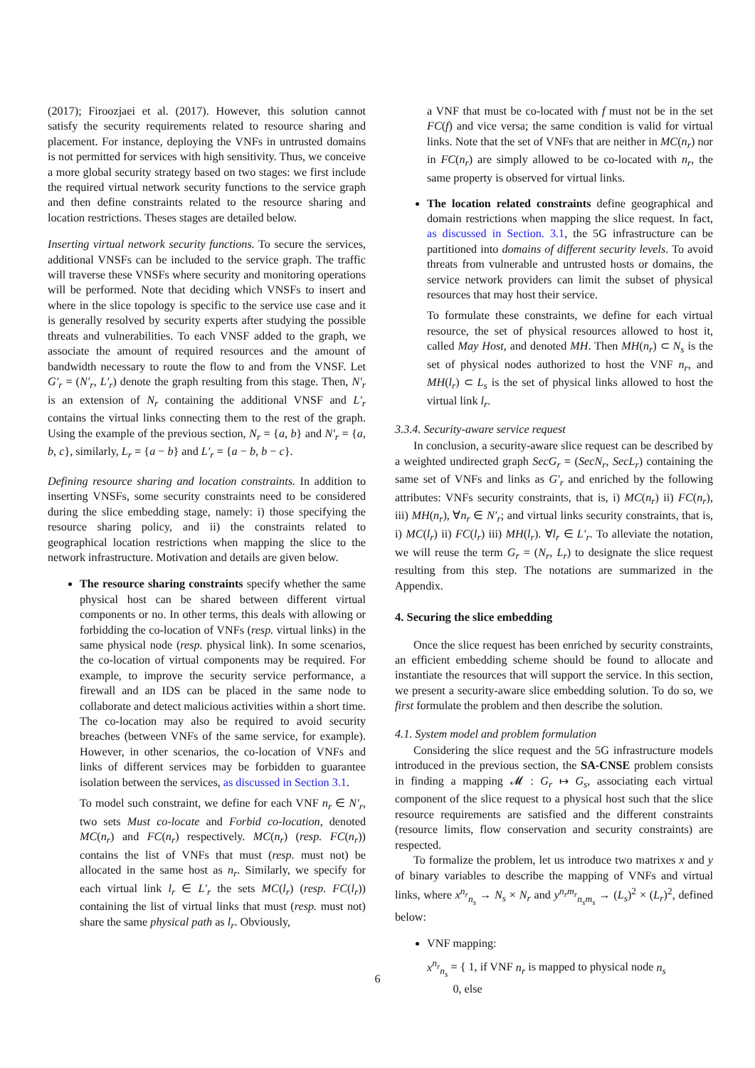(2017); Firoozjaei et al. (2017). However, this solution cannot satisfy the security requirements related to resource sharing and placement. For instance, deploying the VNFs in untrusted domains is not permitted for services with high sensitivity. Thus, we conceive a more global security strategy based on two stages: we first include the required virtual network security functions to the service graph and then define constraints related to the resource sharing and location restrictions. Theses stages are detailed below.
Inserting virtual network security functions. To secure the services, additional VNSFs can be included to the service graph. The traffic will traverse these VNSFs where security and monitoring operations will be performed. Note that deciding which VNSFs to insert and where in the slice topology is specific to the service use case and it is generally resolved by security experts after studying the possible threats and vulnerabilities. To each VNSF added to the graph, we associate the amount of required resources and the amount of bandwidth necessary to route the flow to and from the VNSF. Let G′<sub>r</sub> = (N′<sub>r</sub>, L′<sub>r</sub>) denote the graph resulting from this stage. Then, N′<sub>r</sub> is an extension of N<sub>r</sub> containing the additional VNSF and L′<sub>r</sub> contains the virtual links connecting them to the rest of the graph. Using the example of the previous section, N<sub>r</sub> = {a, b} and N′<sub>r</sub> = {a, b, c}, similarly, L<sub>r</sub> = {a − b} and L′<sub>r</sub> = {a − b, b − c}.
Defining resource sharing and location constraints. In addition to inserting VNSFs, some security constraints need to be considered during the slice embedding stage, namely: i) those specifying the resource sharing policy, and ii) the constraints related to geographical location restrictions when mapping the slice to the network infrastructure. Motivation and details are given below.
The resource sharing constraints specify whether the same physical host can be shared between different virtual components or no. In other terms, this deals with allowing or forbidding the co-location of VNFs (resp. virtual links) in the same physical node (resp. physical link). In some scenarios, the co-location of virtual components may be required. For example, to improve the security service performance, a firewall and an IDS can be placed in the same node to collaborate and detect malicious activities within a short time. The co-location may also be required to avoid security breaches (between VNFs of the same service, for example). However, in other scenarios, the co-location of VNFs and links of different services may be forbidden to guarantee isolation between the services, as discussed in Section 3.1.
To model such constraint, we define for each VNF n<sub>r</sub> ∈ N′<sub>r</sub>, two sets Must co-locate and Forbid co-location, denoted MC(n<sub>r</sub>) and FC(n<sub>r</sub>) respectively. MC(n<sub>r</sub>) (resp. FC(n<sub>r</sub>)) contains the list of VNFs that must (resp. must not) be allocated in the same host as n<sub>r</sub>. Similarly, we specify for each virtual link l<sub>r</sub> ∈ L′<sub>r</sub> the sets MC(l<sub>r</sub>) (resp. FC(l<sub>r</sub>)) containing the list of virtual links that must (resp. must not) share the same physical path as l<sub>r</sub>. Obviously,
a VNF that must be co-located with f must not be in the set FC(f) and vice versa; the same condition is valid for virtual links. Note that the set of VNFs that are neither in MC(n<sub>r</sub>) nor in FC(n<sub>r</sub>) are simply allowed to be co-located with n<sub>r</sub>, the same property is observed for virtual links.
The location related constraints define geographical and domain restrictions when mapping the slice request. In fact, as discussed in Section. 3.1, the 5G infrastructure can be partitioned into domains of different security levels. To avoid threats from vulnerable and untrusted hosts or domains, the service network providers can limit the subset of physical resources that may host their service.
To formulate these constraints, we define for each virtual resource, the set of physical resources allowed to host it, called May Host, and denoted MH. Then MH(n<sub>r</sub>) ⊂ N<sub>s</sub> is the set of physical nodes authorized to host the VNF n<sub>r</sub>, and MH(l<sub>r</sub>) ⊂ L<sub>s</sub> is the set of physical links allowed to host the virtual link l<sub>r</sub>.
3.3.4. Security-aware service request
In conclusion, a security-aware slice request can be described by a weighted undirected graph SecG<sub>r</sub> = (SecN<sub>r</sub>, SecL<sub>r</sub>) containing the same set of VNFs and links as G′<sub>r</sub> and enriched by the following attributes: VNFs security constraints, that is, i) MC(n<sub>r</sub>) ii) FC(n<sub>r</sub>), iii) MH(n<sub>r</sub>), ∀n<sub>r</sub> ∈ N′<sub>r</sub>; and virtual links security constraints, that is, i) MC(l<sub>r</sub>) ii) FC(l<sub>r</sub>) iii) MH(l<sub>r</sub>). ∀l<sub>r</sub> ∈ L′<sub>r</sub>. To alleviate the notation, we will reuse the term G<sub>r</sub> = (N<sub>r</sub>, L<sub>r</sub>) to designate the slice request resulting from this step. The notations are summarized in the Appendix.
4. Securing the slice embedding
Once the slice request has been enriched by security constraints, an efficient embedding scheme should be found to allocate and instantiate the resources that will support the service. In this section, we present a security-aware slice embedding solution. To do so, we first formulate the problem and then describe the solution.
4.1. System model and problem formulation
Considering the slice request and the 5G infrastructure models introduced in the previous section, the SA-CNSE problem consists in finding a mapping 𝓜 : G<sub>r</sub> ↦ G<sub>s</sub>, associating each virtual component of the slice request to a physical host such that the slice resource requirements are satisfied and the different constraints (resource limits, flow conservation and security constraints) are respected.
To formalize the problem, let us introduce two matrixes x and y of binary variables to describe the mapping of VNFs and virtual links, where x<sup>n<sub>r</sub></sup><sub>n<sub>s</sub></sub> → N<sub>s</sub> × N<sub>r</sub> and y<sup>n<sub>r</sub>m<sub>r</sub></sup><sub>n<sub>s</sub>m<sub>s</sub></sub> → (L<sub>s</sub>)<sup>2</sup> × (L<sub>r</sub>)<sup>2</sup>, defined below:
VNF mapping:
x<sup>n<sub>r</sub></sup><sub>n<sub>s</sub></sub> = { 1, if VNF n<sub>r</sub> is mapped to physical node n<sub>s</sub>
0, else
6